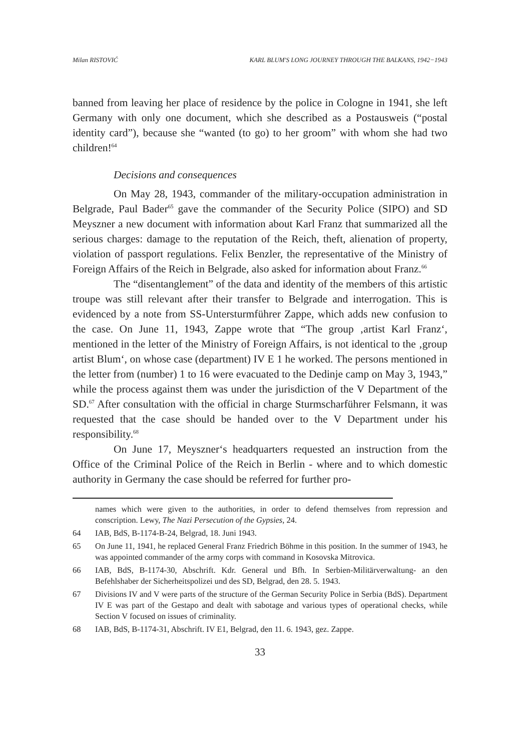Milan RISTOVIĆ KARL BLUM'S LONG JOURNEY THROUGH THE BALKANS, 1942−1943
banned from leaving her place of residence by the police in Cologne in 1941, she left Germany with only one document, which she described as a Postausweis (“postal identity card”), because she “wanted (to go) to her groom” with whom she had two children!<sup>64</sup>
Decisions and consequences
On May 28, 1943, commander of the military-occupation administration in Belgrade, Paul Bader<sup>65</sup> gave the commander of the Security Police (SIPO) and SD Meyszner a new document with information about Karl Franz that summarized all the serious charges: damage to the reputation of the Reich, theft, alienation of property, violation of passport regulations. Felix Benzler, the representative of the Ministry of Foreign Affairs of the Reich in Belgrade, also asked for information about Franz.<sup>66</sup>
The “disentanglement” of the data and identity of the members of this artistic troupe was still relevant after their transfer to Belgrade and interrogation. This is evidenced by a note from SS-Untersturmführer Zappe, which adds new confusion to the case. On June 11, 1943, Zappe wrote that “The group ‚artist Karl Franz‘, mentioned in the letter of the Ministry of Foreign Affairs, is not identical to the ‚group artist Blum‘, on whose case (department) IV E 1 he worked. The persons mentioned in the letter from (number) 1 to 16 were evacuated to the Dedinje camp on May 3, 1943,” while the process against them was under the jurisdiction of the V Department of the SD.<sup>67</sup> After consultation with the official in charge Sturmscharführer Felsmann, it was requested that the case should be handed over to the V Department under his responsibility.<sup>68</sup>
On June 17, Meyszner‘s headquarters requested an instruction from the Office of the Criminal Police of the Reich in Berlin - where and to which domestic authority in Germany the case should be referred for further pro-
names which were given to the authorities, in order to defend themselves from repression and conscription. Lewy, The Nazi Persecution of the Gypsies, 24.
64 IAB, BdS, B-1174-B-24, Belgrad, 18. Juni 1943.
65 On June 11, 1941, he replaced General Franz Friedrich Böhme in this position. In the summer of 1943, he was appointed commander of the army corps with command in Kosovska Mitrovica.
66 IAB, BdS, B-1174-30, Abschrift. Kdr. General und Bfh. In Serbien-Militärverwaltung- an den Befehlshaber der Sicherheitspolizei und des SD, Belgrad, den 28. 5. 1943.
67 Divisions IV and V were parts of the structure of the German Security Police in Serbia (BdS). Department IV E was part of the Gestapo and dealt with sabotage and various types of operational checks, while Section V focused on issues of criminality.
68 IAB, BdS, B-1174-31, Abschrift. IV E1, Belgrad, den 11. 6. 1943, gez. Zappe.
33